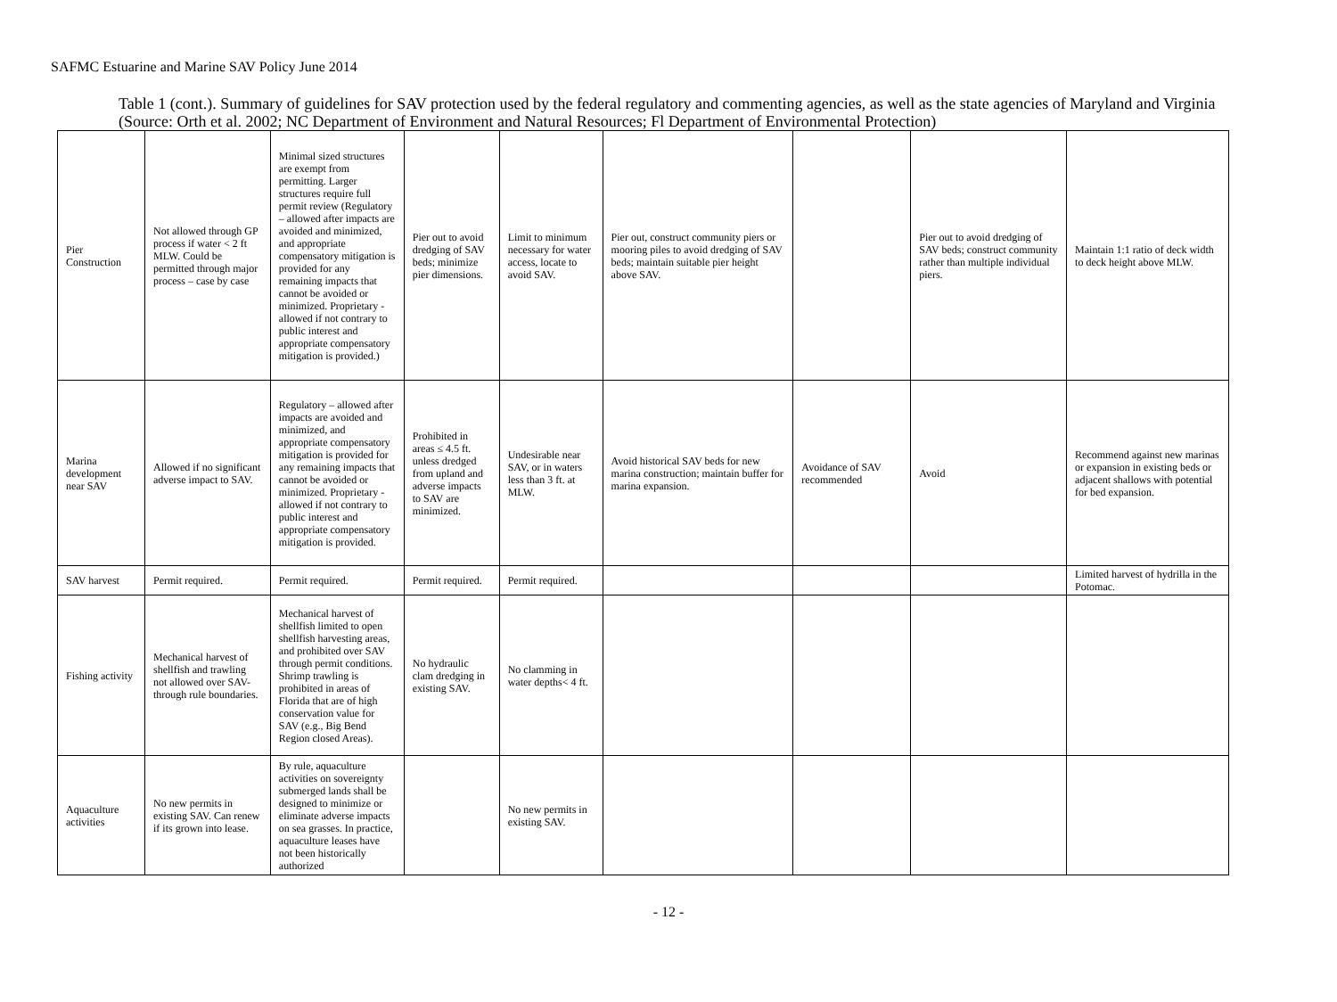SAFMC Estuarine and Marine SAV Policy June 2014
Table 1 (cont.). Summary of guidelines for SAV protection used by the federal regulatory and commenting agencies, as well as the state agencies of Maryland and Virginia (Source: Orth et al. 2002; NC Department of Environment and Natural Resources; Fl Department of Environmental Protection)
| Pier Construction | Not allowed through GP process if water < 2 ft MLW. Could be permitted through major process – case by case | Minimal sized structures are exempt from permitting. Larger structures require full permit review (Regulatory – allowed after impacts are avoided and minimized, and appropriate compensatory mitigation is provided for any remaining impacts that cannot be avoided or minimized. Proprietary - allowed if not contrary to public interest and appropriate compensatory mitigation is provided.) | Pier out to avoid dredging of SAV beds; minimize pier dimensions. | Limit to minimum necessary for water access, locate to avoid SAV. | Pier out, construct community piers or mooring piles to avoid dredging of SAV beds; maintain suitable pier height above SAV. | | Pier out to avoid dredging of SAV beds; construct community rather than multiple individual piers. | Maintain 1:1 ratio of deck width to deck height above MLW. |
| Marina development near SAV | Allowed if no significant adverse impact to SAV. | Regulatory – allowed after impacts are avoided and minimized, and appropriate compensatory mitigation is provided for any remaining impacts that cannot be avoided or minimized. Proprietary - allowed if not contrary to public interest and appropriate compensatory mitigation is provided. | Prohibited in areas ≤ 4.5 ft. unless dredged from upland and adverse impacts to SAV are minimized. | Undesirable near SAV, or in waters less than 3 ft. at MLW. | Avoid historical SAV beds for new marina construction; maintain buffer for marina expansion. | Avoidance of SAV recommended | Avoid | Recommend against new marinas or expansion in existing beds or adjacent shallows with potential for bed expansion. |
| SAV harvest | Permit required. | Permit required. | Permit required. | Permit required. | | | | Limited harvest of hydrilla in the Potomac. |
| Fishing activity | Mechanical harvest of shellfish and trawling not allowed over SAV-through rule boundaries. | Mechanical harvest of shellfish limited to open shellfish harvesting areas, and prohibited over SAV through permit conditions. Shrimp trawling is prohibited in areas of Florida that are of high conservation value for SAV (e.g., Big Bend Region closed Areas). | No hydraulic clam dredging in existing SAV. | No clamming in water depths< 4 ft. | | | | |
| Aquaculture activities | No new permits in existing SAV. Can renew if its grown into lease. | By rule, aquaculture activities on sovereignty submerged lands shall be designed to minimize or eliminate adverse impacts on sea grasses. In practice, aquaculture leases have not been historically authorized | | No new permits in existing SAV. | | | | |
- 12 -